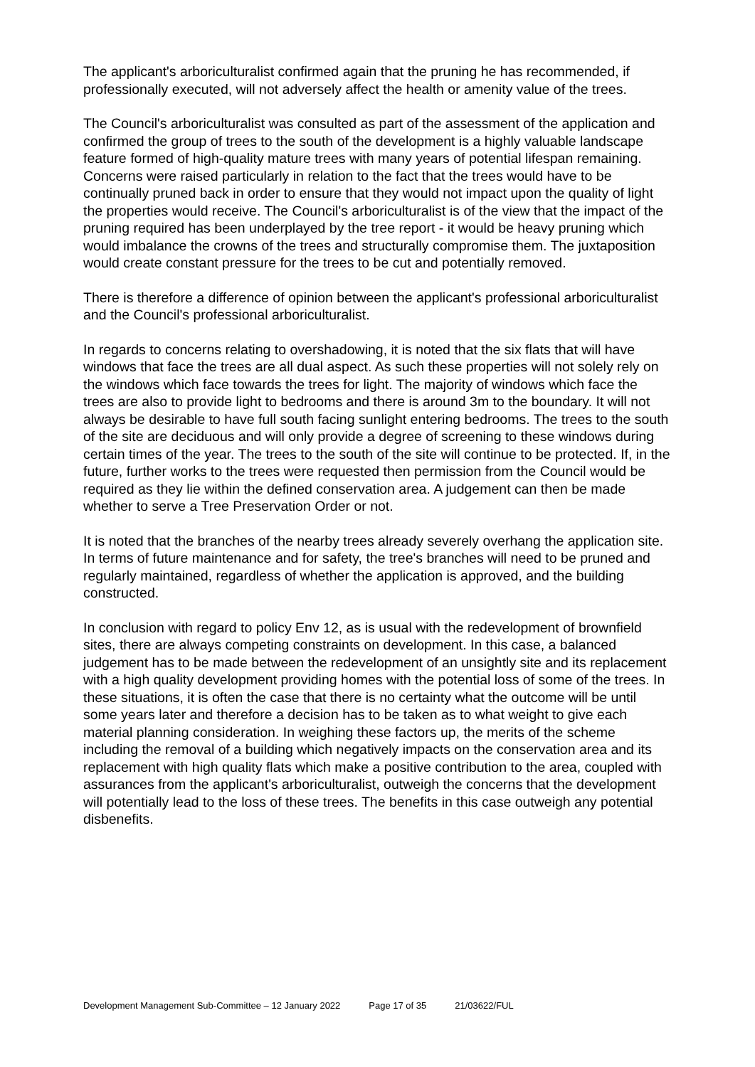The applicant's arboriculturalist confirmed again that the pruning he has recommended, if professionally executed, will not adversely affect the health or amenity value of the trees.
The Council's arboriculturalist was consulted as part of the assessment of the application and confirmed the group of trees to the south of the development is a highly valuable landscape feature formed of high-quality mature trees with many years of potential lifespan remaining. Concerns were raised particularly in relation to the fact that the trees would have to be continually pruned back in order to ensure that they would not impact upon the quality of light the properties would receive. The Council's arboriculturalist is of the view that the impact of the pruning required has been underplayed by the tree report - it would be heavy pruning which would imbalance the crowns of the trees and structurally compromise them. The juxtaposition would create constant pressure for the trees to be cut and potentially removed.
There is therefore a difference of opinion between the applicant's professional arboriculturalist and the Council's professional arboriculturalist.
In regards to concerns relating to overshadowing, it is noted that the six flats that will have windows that face the trees are all dual aspect. As such these properties will not solely rely on the windows which face towards the trees for light. The majority of windows which face the trees are also to provide light to bedrooms and there is around 3m to the boundary. It will not always be desirable to have full south facing sunlight entering bedrooms. The trees to the south of the site are deciduous and will only provide a degree of screening to these windows during certain times of the year. The trees to the south of the site will continue to be protected. If, in the future, further works to the trees were requested then permission from the Council would be required as they lie within the defined conservation area. A judgement can then be made whether to serve a Tree Preservation Order or not.
It is noted that the branches of the nearby trees already severely overhang the application site. In terms of future maintenance and for safety, the tree's branches will need to be pruned and regularly maintained, regardless of whether the application is approved, and the building constructed.
In conclusion with regard to policy Env 12, as is usual with the redevelopment of brownfield sites, there are always competing constraints on development. In this case, a balanced judgement has to be made between the redevelopment of an unsightly site and its replacement with a high quality development providing homes with the potential loss of some of the trees. In these situations, it is often the case that there is no certainty what the outcome will be until some years later and therefore a decision has to be taken as to what weight to give each material planning consideration. In weighing these factors up, the merits of the scheme including the removal of a building which negatively impacts on the conservation area and its replacement with high quality flats which make a positive contribution to the area, coupled with assurances from the applicant's arboriculturalist, outweigh the concerns that the development will potentially lead to the loss of these trees. The benefits in this case outweigh any potential disbenefits.
Development Management Sub-Committee – 12 January 2022 Page 17 of 35 21/03622/FUL